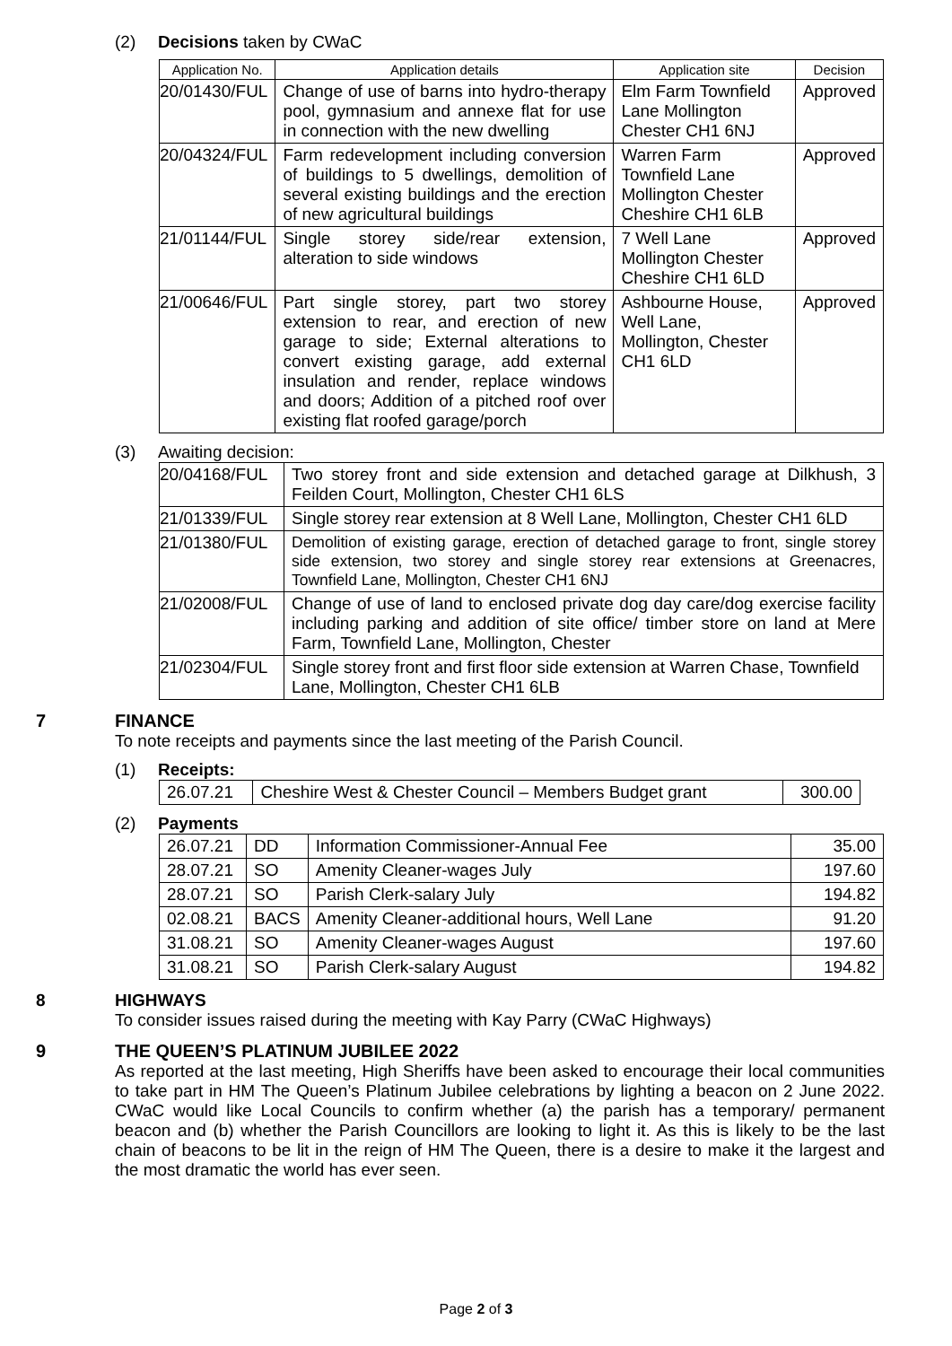(2) Decisions taken by CWaC
| Application No. | Application details | Application site | Decision |
| --- | --- | --- | --- |
| 20/01430/FUL | Change of use of barns into hydro-therapy pool, gymnasium and annexe flat for use in connection with the new dwelling | Elm Farm Townfield Lane Mollington Chester CH1 6NJ | Approved |
| 20/04324/FUL | Farm redevelopment including conversion of buildings to 5 dwellings, demolition of several existing buildings and the erection of new agricultural buildings | Warren Farm Townfield Lane Mollington Chester Cheshire CH1 6LB | Approved |
| 21/01144/FUL | Single storey side/rear extension, alteration to side windows | 7 Well Lane Mollington Chester Cheshire CH1 6LD | Approved |
| 21/00646/FUL | Part single storey, part two storey extension to rear, and erection of new garage to side; External alterations to convert existing garage, add external insulation and render, replace windows and doors; Addition of a pitched roof over existing flat roofed garage/porch | Ashbourne House, Well Lane, Mollington, Chester CH1 6LD | Approved |
(3) Awaiting decision:
| 20/04168/FUL | Two storey front and side extension and detached garage at Dilkhush, 3 Feilden Court, Mollington, Chester CH1 6LS |
| 21/01339/FUL | Single storey rear extension at 8 Well Lane, Mollington, Chester CH1 6LD |
| 21/01380/FUL | Demolition of existing garage, erection of detached garage to front, single storey side extension, two storey and single storey rear extensions at Greenacres, Townfield Lane, Mollington, Chester CH1 6NJ |
| 21/02008/FUL | Change of use of land to enclosed private dog day care/dog exercise facility including parking and addition of site office/ timber store on land at Mere Farm, Townfield Lane, Mollington, Chester |
| 21/02304/FUL | Single storey front and first floor side extension at Warren Chase, Townfield Lane, Mollington, Chester CH1 6LB |
7 FINANCE
To note receipts and payments since the last meeting of the Parish Council.
(1) Receipts:
| 26.07.21 | Cheshire West & Chester Council – Members Budget grant | 300.00 |
(2) Payments
| 26.07.21 | DD | Information Commissioner-Annual Fee | 35.00 |
| 28.07.21 | SO | Amenity Cleaner-wages July | 197.60 |
| 28.07.21 | SO | Parish Clerk-salary July | 194.82 |
| 02.08.21 | BACS | Amenity Cleaner-additional hours, Well Lane | 91.20 |
| 31.08.21 | SO | Amenity Cleaner-wages August | 197.60 |
| 31.08.21 | SO | Parish Clerk-salary August | 194.82 |
8 HIGHWAYS
To consider issues raised during the meeting with Kay Parry (CWaC Highways)
9 THE QUEEN’S PLATINUM JUBILEE 2022
As reported at the last meeting, High Sheriffs have been asked to encourage their local communities to take part in HM The Queen’s Platinum Jubilee celebrations by lighting a beacon on 2 June 2022. CWaC would like Local Councils to confirm whether (a) the parish has a temporary/ permanent beacon and (b) whether the Parish Councillors are looking to light it. As this is likely to be the last chain of beacons to be lit in the reign of HM The Queen, there is a desire to make it the largest and the most dramatic the world has ever seen.
Page 2 of 3